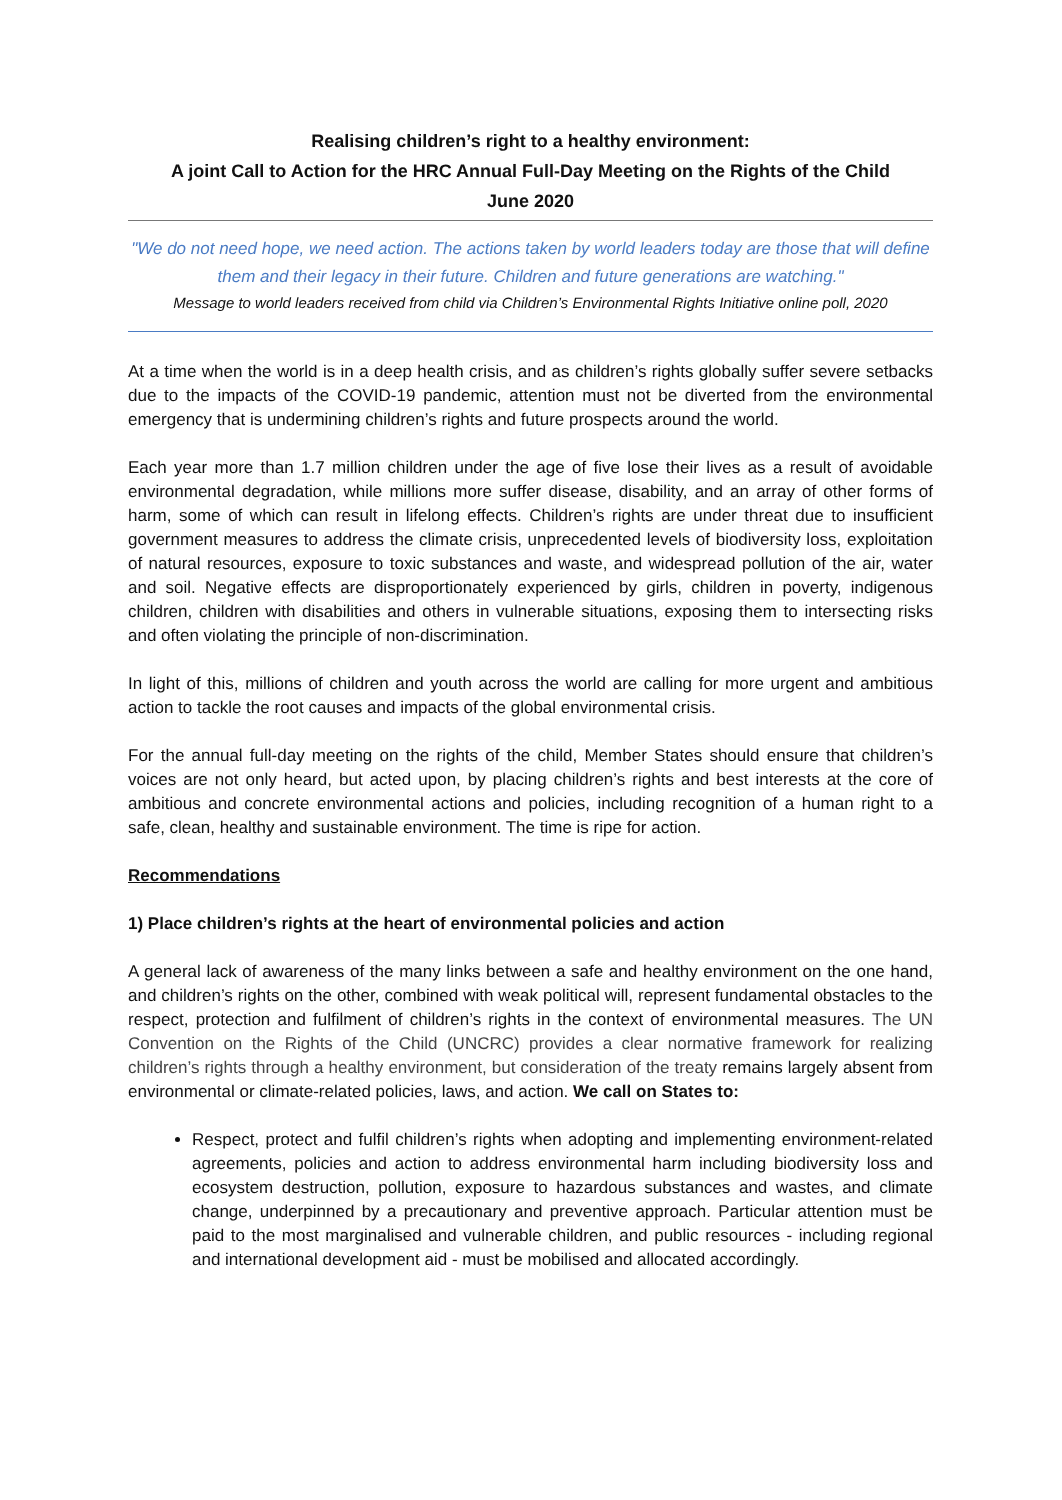Realising children’s right to a healthy environment:
A joint Call to Action for the HRC Annual Full-Day Meeting on the Rights of the Child
June 2020
"We do not need hope, we need action. The actions taken by world leaders today are those that will define them and their legacy in their future. Children and future generations are watching."
Message to world leaders received from child via Children’s Environmental Rights Initiative online poll, 2020
At a time when the world is in a deep health crisis, and as children’s rights globally suffer severe setbacks due to the impacts of the COVID-19 pandemic, attention must not be diverted from the environmental emergency that is undermining children’s rights and future prospects around the world.
Each year more than 1.7 million children under the age of five lose their lives as a result of avoidable environmental degradation, while millions more suffer disease, disability, and an array of other forms of harm, some of which can result in lifelong effects. Children’s rights are under threat due to insufficient government measures to address the climate crisis, unprecedented levels of biodiversity loss, exploitation of natural resources, exposure to toxic substances and waste, and widespread pollution of the air, water and soil. Negative effects are disproportionately experienced by girls, children in poverty, indigenous children, children with disabilities and others in vulnerable situations, exposing them to intersecting risks and often violating the principle of non-discrimination.
In light of this, millions of children and youth across the world are calling for more urgent and ambitious action to tackle the root causes and impacts of the global environmental crisis.
For the annual full-day meeting on the rights of the child, Member States should ensure that children’s voices are not only heard, but acted upon, by placing children’s rights and best interests at the core of ambitious and concrete environmental actions and policies, including recognition of a human right to a safe, clean, healthy and sustainable environment. The time is ripe for action.
Recommendations
1) Place children’s rights at the heart of environmental policies and action
A general lack of awareness of the many links between a safe and healthy environment on the one hand, and children’s rights on the other, combined with weak political will, represent fundamental obstacles to the respect, protection and fulfilment of children’s rights in the context of environmental measures. The UN Convention on the Rights of the Child (UNCRC) provides a clear normative framework for realizing children’s rights through a healthy environment, but consideration of the treaty remains largely absent from environmental or climate-related policies, laws, and action. We call on States to:
Respect, protect and fulfil children’s rights when adopting and implementing environment-related agreements, policies and action to address environmental harm including biodiversity loss and ecosystem destruction, pollution, exposure to hazardous substances and wastes, and climate change, underpinned by a precautionary and preventive approach. Particular attention must be paid to the most marginalised and vulnerable children, and public resources - including regional and international development aid - must be mobilised and allocated accordingly.